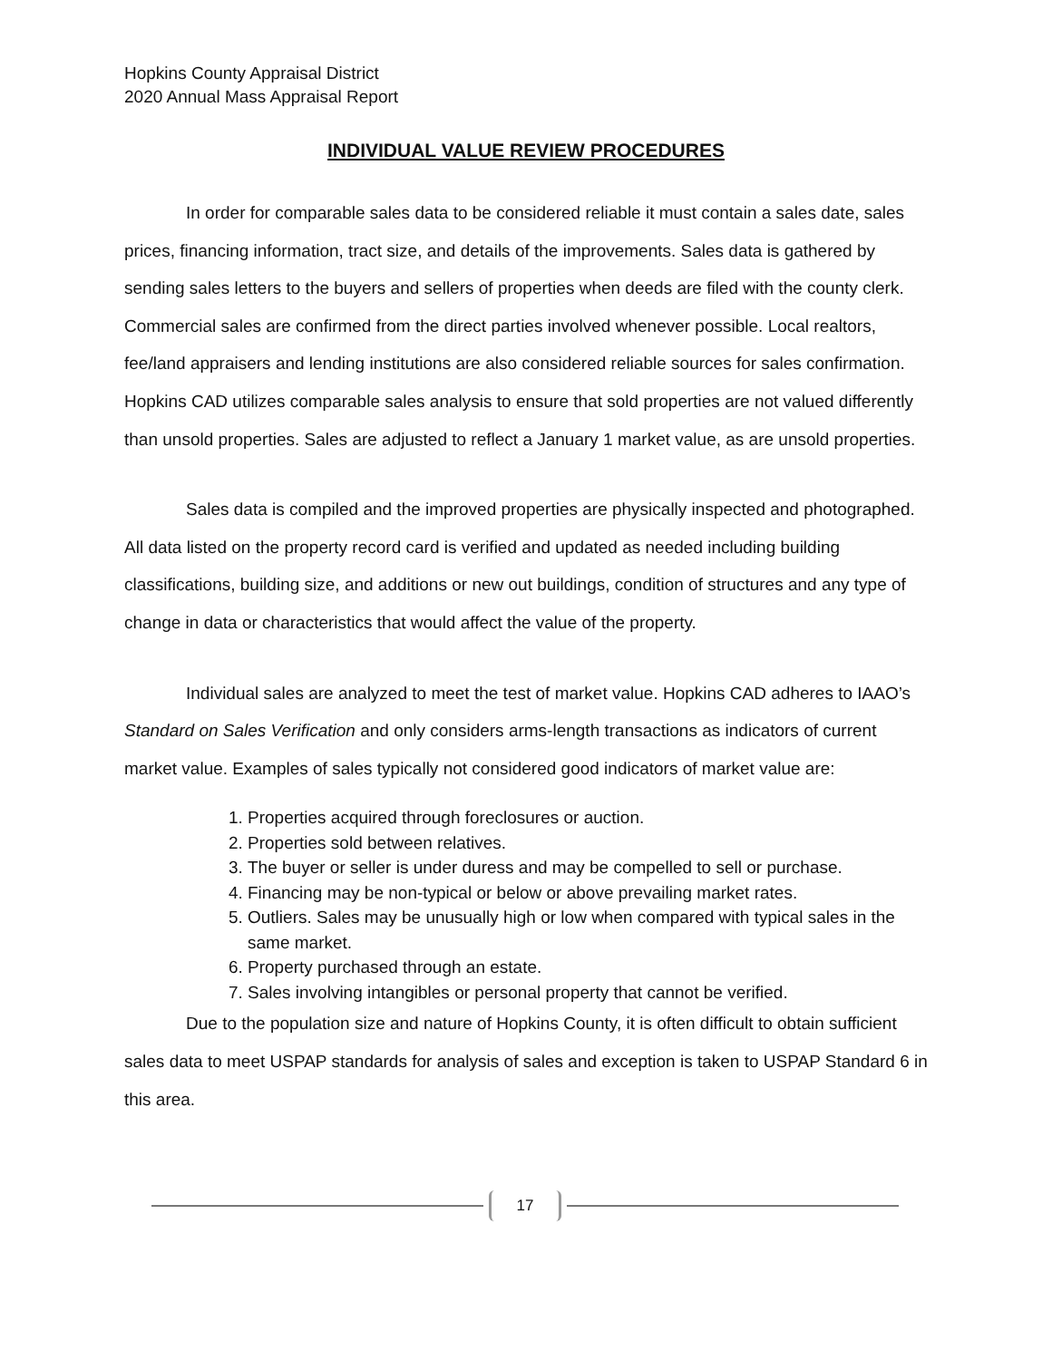Hopkins County Appraisal District
2020 Annual Mass Appraisal Report
INDIVIDUAL VALUE REVIEW PROCEDURES
In order for comparable sales data to be considered reliable it must contain a sales date, sales prices, financing information, tract size, and details of the improvements. Sales data is gathered by sending sales letters to the buyers and sellers of properties when deeds are filed with the county clerk. Commercial sales are confirmed from the direct parties involved whenever possible. Local realtors, fee/land appraisers and lending institutions are also considered reliable sources for sales confirmation. Hopkins CAD utilizes comparable sales analysis to ensure that sold properties are not valued differently than unsold properties. Sales are adjusted to reflect a January 1 market value, as are unsold properties.
Sales data is compiled and the improved properties are physically inspected and photographed. All data listed on the property record card is verified and updated as needed including building classifications, building size, and additions or new out buildings, condition of structures and any type of change in data or characteristics that would affect the value of the property.
Individual sales are analyzed to meet the test of market value. Hopkins CAD adheres to IAAO’s Standard on Sales Verification and only considers arms-length transactions as indicators of current market value. Examples of sales typically not considered good indicators of market value are:
1. Properties acquired through foreclosures or auction.
2. Properties sold between relatives.
3. The buyer or seller is under duress and may be compelled to sell or purchase.
4. Financing may be non-typical or below or above prevailing market rates.
5. Outliers. Sales may be unusually high or low when compared with typical sales in the same market.
6. Property purchased through an estate.
7. Sales involving intangibles or personal property that cannot be verified.
Due to the population size and nature of Hopkins County, it is often difficult to obtain sufficient sales data to meet USPAP standards for analysis of sales and exception is taken to USPAP Standard 6 in this area.
17